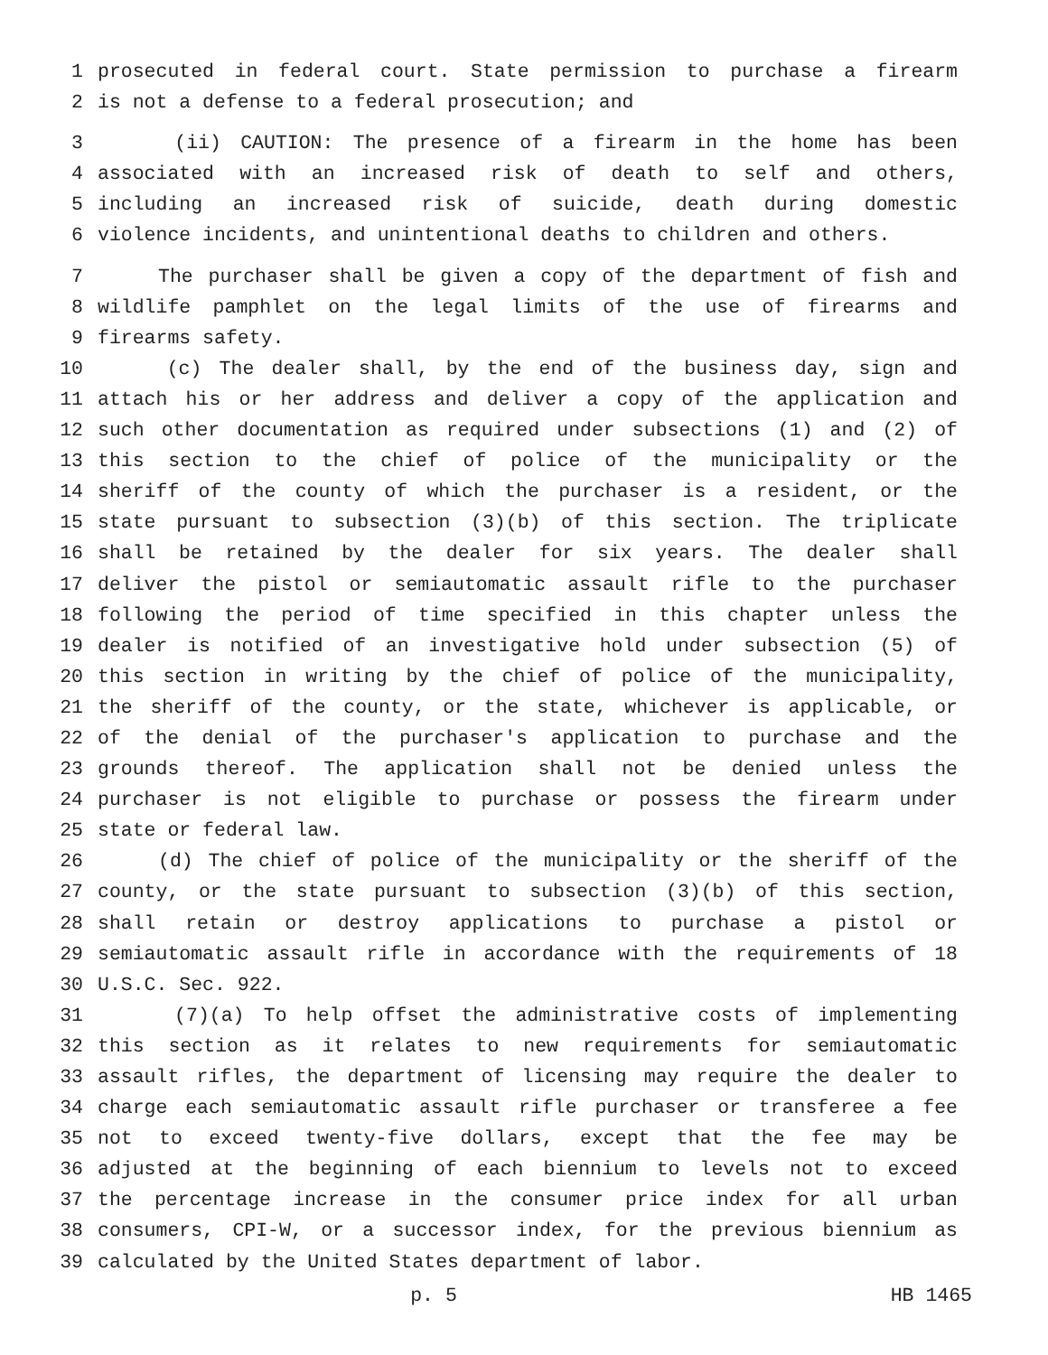1 prosecuted in federal court. State permission to purchase a firearm
2 is not a defense to a federal prosecution; and
3 (ii) CAUTION: The presence of a firearm in the home has been
4 associated with an increased risk of death to self and others,
5 including an increased risk of suicide, death during domestic
6 violence incidents, and unintentional deaths to children and others.
7 The purchaser shall be given a copy of the department of fish and
8 wildlife pamphlet on the legal limits of the use of firearms and
9 firearms safety.
10 (c) The dealer shall, by the end of the business day, sign and
11 attach his or her address and deliver a copy of the application and
12 such other documentation as required under subsections (1) and (2) of
13 this section to the chief of police of the municipality or the
14 sheriff of the county of which the purchaser is a resident, or the
15 state pursuant to subsection (3)(b) of this section. The triplicate
16 shall be retained by the dealer for six years. The dealer shall
17 deliver the pistol or semiautomatic assault rifle to the purchaser
18 following the period of time specified in this chapter unless the
19 dealer is notified of an investigative hold under subsection (5) of
20 this section in writing by the chief of police of the municipality,
21 the sheriff of the county, or the state, whichever is applicable, or
22 of the denial of the purchaser's application to purchase and the
23 grounds thereof. The application shall not be denied unless the
24 purchaser is not eligible to purchase or possess the firearm under
25 state or federal law.
26 (d) The chief of police of the municipality or the sheriff of the
27 county, or the state pursuant to subsection (3)(b) of this section,
28 shall retain or destroy applications to purchase a pistol or
29 semiautomatic assault rifle in accordance with the requirements of 18
30 U.S.C. Sec. 922.
31 (7)(a) To help offset the administrative costs of implementing
32 this section as it relates to new requirements for semiautomatic
33 assault rifles, the department of licensing may require the dealer to
34 charge each semiautomatic assault rifle purchaser or transferee a fee
35 not to exceed twenty-five dollars, except that the fee may be
36 adjusted at the beginning of each biennium to levels not to exceed
37 the percentage increase in the consumer price index for all urban
38 consumers, CPI-W, or a successor index, for the previous biennium as
39 calculated by the United States department of labor.
p. 5 HB 1465